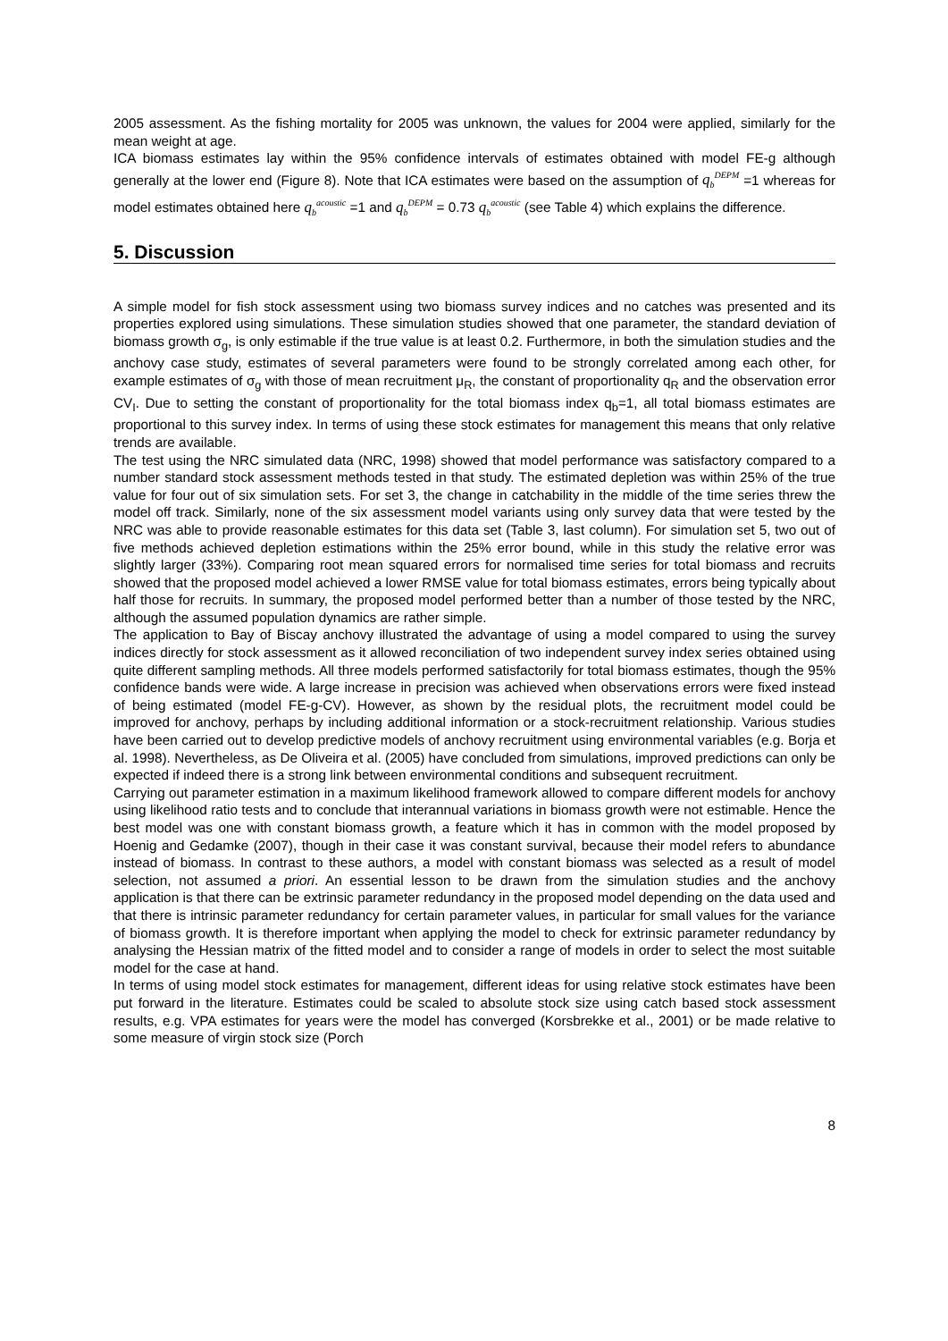2005 assessment. As the fishing mortality for 2005 was unknown, the values for 2004 were applied, similarly for the mean weight at age.
ICA biomass estimates lay within the 95% confidence intervals of estimates obtained with model FE-g although generally at the lower end (Figure 8). Note that ICA estimates were based on the assumption of q<sub>b</sub><sup>DEPM</sup> =1 whereas for model estimates obtained here q<sub>b</sub><sup>acoustic</sup> =1 and q<sub>b</sub><sup>DEPM</sup> = 0.73 q<sub>b</sub><sup>acoustic</sup> (see Table 4) which explains the difference.
5. Discussion
A simple model for fish stock assessment using two biomass survey indices and no catches was presented and its properties explored using simulations. These simulation studies showed that one parameter, the standard deviation of biomass growth σ<sub>g</sub>, is only estimable if the true value is at least 0.2. Furthermore, in both the simulation studies and the anchovy case study, estimates of several parameters were found to be strongly correlated among each other, for example estimates of σ<sub>g</sub> with those of mean recruitment μ<sub>R</sub>, the constant of proportionality q<sub>R</sub> and the observation error CV<sub>I</sub>. Due to setting the constant of proportionality for the total biomass index q<sub>b</sub>=1, all total biomass estimates are proportional to this survey index. In terms of using these stock estimates for management this means that only relative trends are available.
The test using the NRC simulated data (NRC, 1998) showed that model performance was satisfactory compared to a number standard stock assessment methods tested in that study. The estimated depletion was within 25% of the true value for four out of six simulation sets. For set 3, the change in catchability in the middle of the time series threw the model off track. Similarly, none of the six assessment model variants using only survey data that were tested by the NRC was able to provide reasonable estimates for this data set (Table 3, last column). For simulation set 5, two out of five methods achieved depletion estimations within the 25% error bound, while in this study the relative error was slightly larger (33%). Comparing root mean squared errors for normalised time series for total biomass and recruits showed that the proposed model achieved a lower RMSE value for total biomass estimates, errors being typically about half those for recruits. In summary, the proposed model performed better than a number of those tested by the NRC, although the assumed population dynamics are rather simple.
The application to Bay of Biscay anchovy illustrated the advantage of using a model compared to using the survey indices directly for stock assessment as it allowed reconciliation of two independent survey index series obtained using quite different sampling methods. All three models performed satisfactorily for total biomass estimates, though the 95% confidence bands were wide. A large increase in precision was achieved when observations errors were fixed instead of being estimated (model FE-g-CV). However, as shown by the residual plots, the recruitment model could be improved for anchovy, perhaps by including additional information or a stock-recruitment relationship. Various studies have been carried out to develop predictive models of anchovy recruitment using environmental variables (e.g. Borja et al. 1998). Nevertheless, as De Oliveira et al. (2005) have concluded from simulations, improved predictions can only be expected if indeed there is a strong link between environmental conditions and subsequent recruitment.
Carrying out parameter estimation in a maximum likelihood framework allowed to compare different models for anchovy using likelihood ratio tests and to conclude that interannual variations in biomass growth were not estimable. Hence the best model was one with constant biomass growth, a feature which it has in common with the model proposed by Hoenig and Gedamke (2007), though in their case it was constant survival, because their model refers to abundance instead of biomass. In contrast to these authors, a model with constant biomass was selected as a result of model selection, not assumed a priori. An essential lesson to be drawn from the simulation studies and the anchovy application is that there can be extrinsic parameter redundancy in the proposed model depending on the data used and that there is intrinsic parameter redundancy for certain parameter values, in particular for small values for the variance of biomass growth. It is therefore important when applying the model to check for extrinsic parameter redundancy by analysing the Hessian matrix of the fitted model and to consider a range of models in order to select the most suitable model for the case at hand.
In terms of using model stock estimates for management, different ideas for using relative stock estimates have been put forward in the literature. Estimates could be scaled to absolute stock size using catch based stock assessment results, e.g. VPA estimates for years were the model has converged (Korsbrekke et al., 2001) or be made relative to some measure of virgin stock size (Porch
8